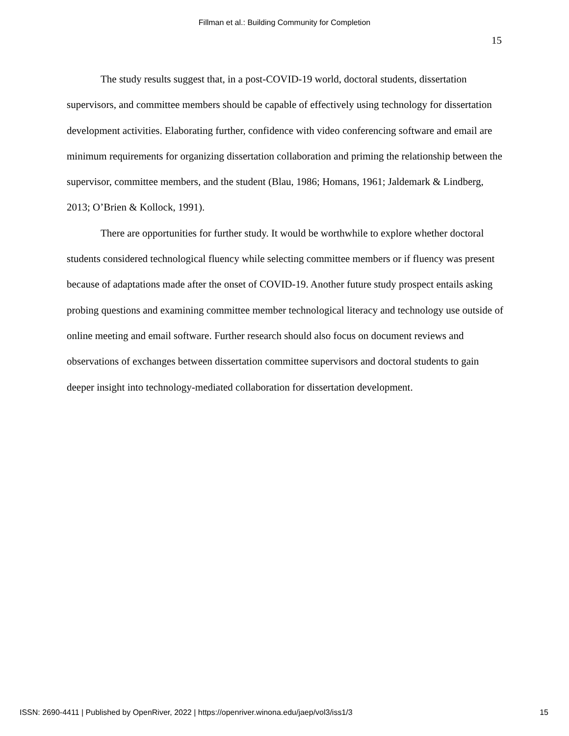Fillman et al.: Building Community for Completion
15
The study results suggest that, in a post-COVID-19 world, doctoral students, dissertation supervisors, and committee members should be capable of effectively using technology for dissertation development activities. Elaborating further, confidence with video conferencing software and email are minimum requirements for organizing dissertation collaboration and priming the relationship between the supervisor, committee members, and the student (Blau, 1986; Homans, 1961; Jaldemark & Lindberg, 2013; O’Brien & Kollock, 1991).
There are opportunities for further study. It would be worthwhile to explore whether doctoral students considered technological fluency while selecting committee members or if fluency was present because of adaptations made after the onset of COVID-19. Another future study prospect entails asking probing questions and examining committee member technological literacy and technology use outside of online meeting and email software. Further research should also focus on document reviews and observations of exchanges between dissertation committee supervisors and doctoral students to gain deeper insight into technology-mediated collaboration for dissertation development.
ISSN: 2690-4411 | Published by OpenRiver, 2022 | https://openriver.winona.edu/jaep/vol3/iss1/3 15